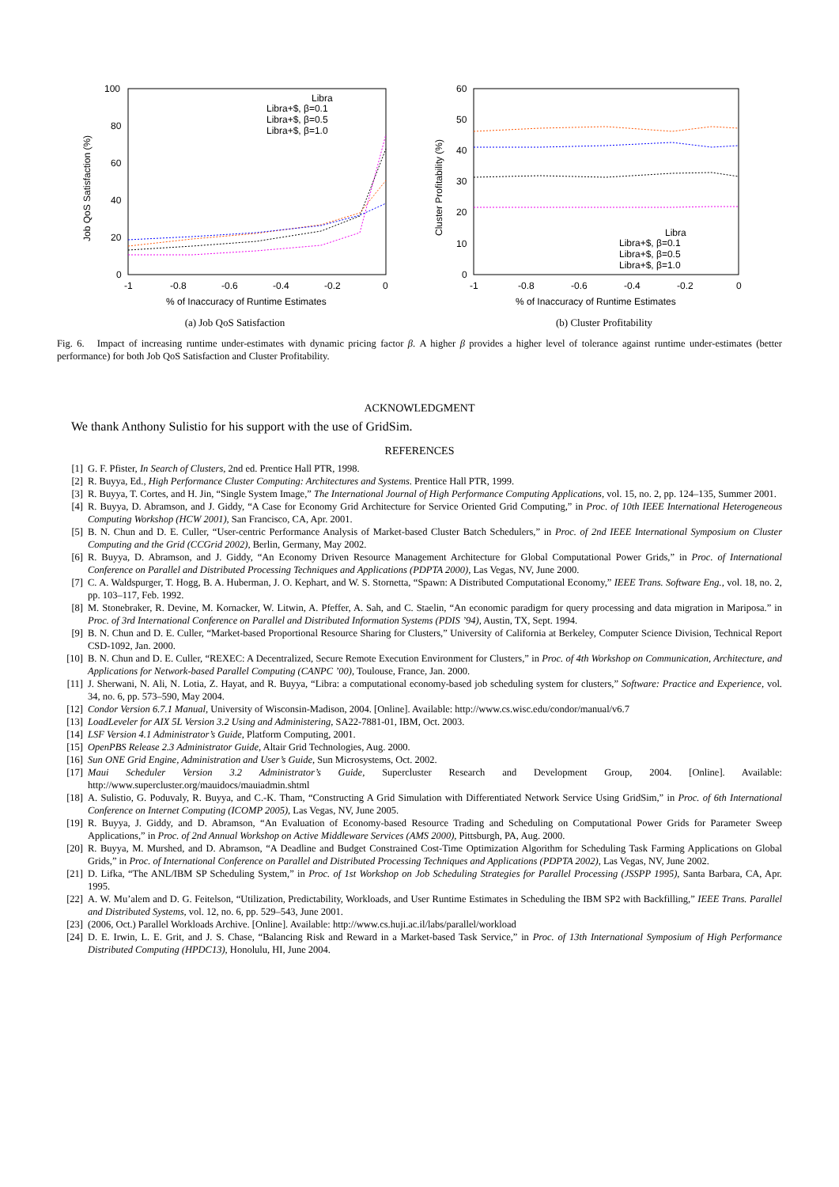100
80
60
40
20
0
-1
-0.8
-0.6
-0.4
-0.2
0
% of Inaccuracy of Runtime Estimates
Job QoS Satisfaction (%)
Libra
Libra+$, β=0.1
Libra+$, β=0.5
Libra+$, β=1.0
(a) Job QoS Satisfaction
60
50
40
30
20
10
0
-1
-0.8
-0.6
-0.4
-0.2
0
% of Inaccuracy of Runtime Estimates
Cluster Profitability (%)
Libra
Libra+$, β=0.1
Libra+$, β=0.5
Libra+$, β=1.0
(b) Cluster Profitability
Fig. 6. Impact of increasing runtime under-estimates with dynamic pricing factor β. A higher β provides a higher level of tolerance against runtime under-estimates (better performance) for both Job QoS Satisfaction and Cluster Profitability.
ACKNOWLEDGMENT
We thank Anthony Sulistio for his support with the use of GridSim.
REFERENCES
[1] G. F. Pfister, In Search of Clusters, 2nd ed. Prentice Hall PTR, 1998.
[2] R. Buyya, Ed., High Performance Cluster Computing: Architectures and Systems. Prentice Hall PTR, 1999.
[3] R. Buyya, T. Cortes, and H. Jin, “Single System Image,” The International Journal of High Performance Computing Applications, vol. 15, no. 2, pp. 124–135, Summer 2001.
[4] R. Buyya, D. Abramson, and J. Giddy, “A Case for Economy Grid Architecture for Service Oriented Grid Computing,” in Proc. of 10th IEEE International Heterogeneous Computing Workshop (HCW 2001), San Francisco, CA, Apr. 2001.
[5] B. N. Chun and D. E. Culler, “User-centric Performance Analysis of Market-based Cluster Batch Schedulers,” in Proc. of 2nd IEEE International Symposium on Cluster Computing and the Grid (CCGrid 2002), Berlin, Germany, May 2002.
[6] R. Buyya, D. Abramson, and J. Giddy, “An Economy Driven Resource Management Architecture for Global Computational Power Grids,” in Proc. of International Conference on Parallel and Distributed Processing Techniques and Applications (PDPTA 2000), Las Vegas, NV, June 2000.
[7] C. A. Waldspurger, T. Hogg, B. A. Huberman, J. O. Kephart, and W. S. Stornetta, “Spawn: A Distributed Computational Economy,” IEEE Trans. Software Eng., vol. 18, no. 2, pp. 103–117, Feb. 1992.
[8] M. Stonebraker, R. Devine, M. Kornacker, W. Litwin, A. Pfeffer, A. Sah, and C. Staelin, “An economic paradigm for query processing and data migration in Mariposa.” in Proc. of 3rd International Conference on Parallel and Distributed Information Systems (PDIS ’94), Austin, TX, Sept. 1994.
[9] B. N. Chun and D. E. Culler, “Market-based Proportional Resource Sharing for Clusters,” University of California at Berkeley, Computer Science Division, Technical Report CSD-1092, Jan. 2000.
[10] B. N. Chun and D. E. Culler, “REXEC: A Decentralized, Secure Remote Execution Environment for Clusters,” in Proc. of 4th Workshop on Communication, Architecture, and Applications for Network-based Parallel Computing (CANPC ’00), Toulouse, France, Jan. 2000.
[11] J. Sherwani, N. Ali, N. Lotia, Z. Hayat, and R. Buyya, “Libra: a computational economy-based job scheduling system for clusters,” Software: Practice and Experience, vol. 34, no. 6, pp. 573–590, May 2004.
[12] Condor Version 6.7.1 Manual, University of Wisconsin-Madison, 2004. [Online]. Available: http://www.cs.wisc.edu/condor/manual/v6.7
[13] LoadLeveler for AIX 5L Version 3.2 Using and Administering, SA22-7881-01, IBM, Oct. 2003.
[14] LSF Version 4.1 Administrator’s Guide, Platform Computing, 2001.
[15] OpenPBS Release 2.3 Administrator Guide, Altair Grid Technologies, Aug. 2000.
[16] Sun ONE Grid Engine, Administration and User’s Guide, Sun Microsystems, Oct. 2002.
[17] Maui Scheduler Version 3.2 Administrator’s Guide, Supercluster Research and Development Group, 2004. [Online]. Available: http://www.supercluster.org/mauidocs/mauiadmin.shtml
[18] A. Sulistio, G. Poduvaly, R. Buyya, and C.-K. Tham, “Constructing A Grid Simulation with Differentiated Network Service Using GridSim,” in Proc. of 6th International Conference on Internet Computing (ICOMP 2005), Las Vegas, NV, June 2005.
[19] R. Buyya, J. Giddy, and D. Abramson, “An Evaluation of Economy-based Resource Trading and Scheduling on Computational Power Grids for Parameter Sweep Applications,” in Proc. of 2nd Annual Workshop on Active Middleware Services (AMS 2000), Pittsburgh, PA, Aug. 2000.
[20] R. Buyya, M. Murshed, and D. Abramson, “A Deadline and Budget Constrained Cost-Time Optimization Algorithm for Scheduling Task Farming Applications on Global Grids,” in Proc. of International Conference on Parallel and Distributed Processing Techniques and Applications (PDPTA 2002), Las Vegas, NV, June 2002.
[21] D. Lifka, “The ANL/IBM SP Scheduling System,” in Proc. of 1st Workshop on Job Scheduling Strategies for Parallel Processing (JSSPP 1995), Santa Barbara, CA, Apr. 1995.
[22] A. W. Mu’alem and D. G. Feitelson, “Utilization, Predictability, Workloads, and User Runtime Estimates in Scheduling the IBM SP2 with Backfilling,” IEEE Trans. Parallel and Distributed Systems, vol. 12, no. 6, pp. 529–543, June 2001.
[23] (2006, Oct.) Parallel Workloads Archive. [Online]. Available: http://www.cs.huji.ac.il/labs/parallel/workload
[24] D. E. Irwin, L. E. Grit, and J. S. Chase, “Balancing Risk and Reward in a Market-based Task Service,” in Proc. of 13th International Symposium of High Performance Distributed Computing (HPDC13), Honolulu, HI, June 2004.